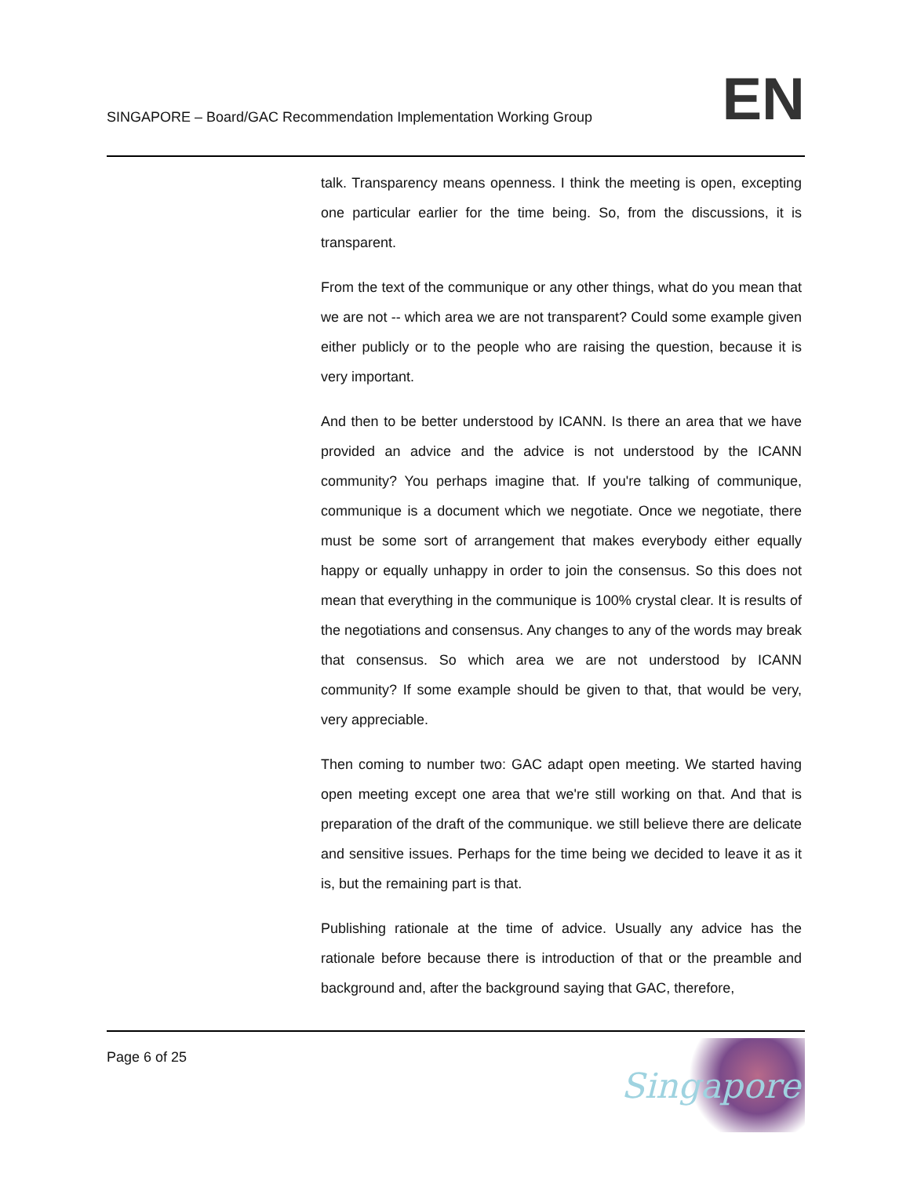SINGAPORE – Board/GAC Recommendation Implementation Working Group
EN
talk. Transparency means openness. I think the meeting is open, excepting one particular earlier for the time being. So, from the discussions, it is transparent.
From the text of the communique or any other things, what do you mean that we are not -- which area we are not transparent? Could some example given either publicly or to the people who are raising the question, because it is very important.
And then to be better understood by ICANN. Is there an area that we have provided an advice and the advice is not understood by the ICANN community? You perhaps imagine that. If you're talking of communique, communique is a document which we negotiate. Once we negotiate, there must be some sort of arrangement that makes everybody either equally happy or equally unhappy in order to join the consensus. So this does not mean that everything in the communique is 100% crystal clear. It is results of the negotiations and consensus. Any changes to any of the words may break that consensus. So which area we are not understood by ICANN community? If some example should be given to that, that would be very, very appreciable.
Then coming to number two: GAC adapt open meeting. We started having open meeting except one area that we're still working on that. And that is preparation of the draft of the communique. we still believe there are delicate and sensitive issues. Perhaps for the time being we decided to leave it as it is, but the remaining part is that.
Publishing rationale at the time of advice. Usually any advice has the rationale before because there is introduction of that or the preamble and background and, after the background saying that GAC, therefore,
Page 6 of 25
Singapore